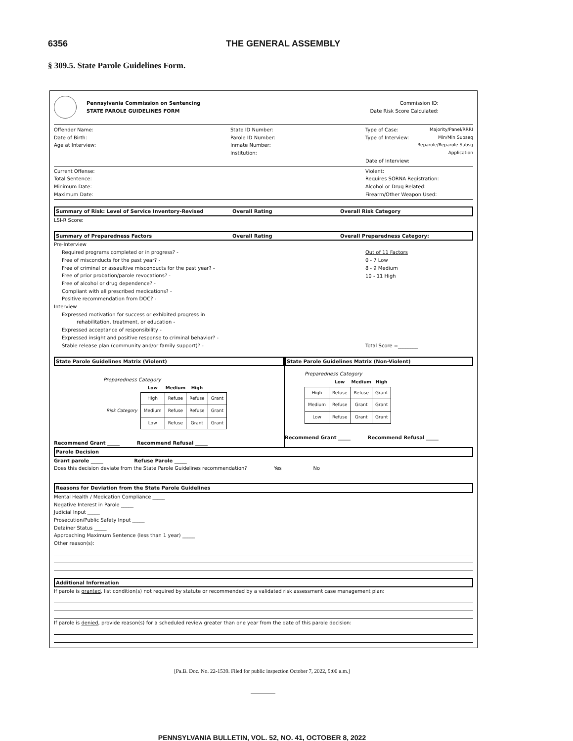6356 THE GENERAL ASSEMBLY
§ 309.5. State Parole Guidelines Form.
Pennsylvania Commission on Sentencing
STATE PAROLE GUIDELINES FORM
Commission ID:
Date Risk Score Calculated:
Offender Name:
Date of Birth:
Age at Interview:
State ID Number:
Parole ID Number:
Inmate Number:
Institution:
Type of Case: Majority/Panel/RRRI
Type of Interview: Min/Min Subseq
Reparole/Reparole Subsq
Application
Date of Interview:
Current Offense:
Total Sentence:
Minimum Date:
Maximum Date:
Violent:
Requires SORNA Registration:
Alcohol or Drug Related:
Firearm/Other Weapon Used:
Summary of Risk: Level of Service Inventory-Revised Overall Rating Overall Risk Category
LSI-R Score:
Summary of Preparedness Factors Overall Rating Overall Preparedness Category:
Pre-Interview
Required programs completed or in progress? -
Free of misconducts for the past year? -
Free of criminal or assaultive misconducts for the past year? -
Free of prior probation/parole revocations? -
Free of alcohol or drug dependence? -
Compliant with all prescribed medications? -
Positive recommendation from DOC? -
Interview
Expressed motivation for success or exhibited progress in
rehabilitation, treatment, or education -
Expressed acceptance of responsibility -
Expressed insight and positive response to criminal behavior? -
Stable release plan (community and/or family support)? -
Out of 11 Factors
0 - 7 Low
8 - 9 Medium
10 - 11 High
Total Score =________
State Parole Guidelines Matrix (Violent)
Preparedness Category
| | Low | Medium | High |
| --- | --- | --- | --- |
| Risk Category | | | |
| High | Refuse | Refuse | Grant |
| Medium | Refuse | Refuse | Grant |
| Low | Refuse | Grant | Grant |
Recommend Grant _____ Recommend Refusal _____
State Parole Guidelines Matrix (Non-Violent)
Preparedness Category
| | Low | Medium | High |
| --- | --- | --- | --- |
| High | Refuse | Refuse | Grant |
| Medium | Refuse | Grant | Grant |
| Low | Refuse | Grant | Grant |
Recommend Grant _____ Recommend Refusal _____
Parole Decision
Grant parole _____ Refuse Parole _____
Does this decision deviate from the State Parole Guidelines recommendation? Yes No
Reasons for Deviation from the State Parole Guidelines
Mental Health / Medication Compliance _____
Negative Interest in Parole _____
Judicial Input _____
Prosecution/Public Safety Input _____
Detainer Status _____
Approaching Maximum Sentence (less than 1 year) _____
Other reason(s):
Additional Information
If parole is granted, list condition(s) not required by statute or recommended by a validated risk assessment case management plan:
If parole is denied, provide reason(s) for a scheduled review greater than one year from the date of this parole decision:
[Pa.B. Doc. No. 22-1539. Filed for public inspection October 7, 2022, 9:00 a.m.]
PENNSYLVANIA BULLETIN, VOL. 52, NO. 41, OCTOBER 8, 2022